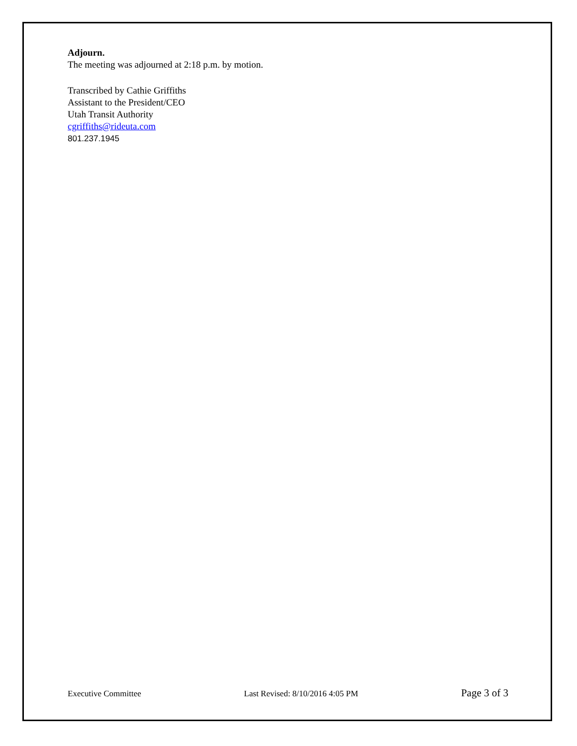Adjourn.
The meeting was adjourned at 2:18 p.m. by motion.
Transcribed by Cathie Griffiths
Assistant to the President/CEO
Utah Transit Authority
cgriffiths@rideuta.com
801.237.1945
Executive Committee Last Revised: 8/10/2016 4:05 PM Page 3 of 3